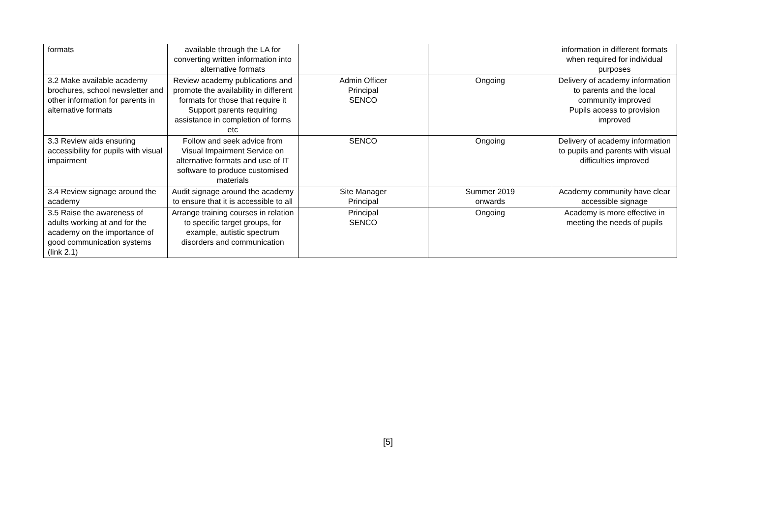| formats | available through the LA for converting written information into alternative formats | | | information in different formats when required for individual purposes |
| 3.2 Make available academy brochures, school newsletter and other information for parents in alternative formats | Review academy publications and promote the availability in different formats for those that require it Support parents requiring assistance in completion of forms etc | Admin Officer Principal SENCO | Ongoing | Delivery of academy information to parents and the local community improved Pupils access to provision improved |
| 3.3 Review aids ensuring accessibility for pupils with visual impairment | Follow and seek advice from Visual Impairment Service on alternative formats and use of IT software to produce customised materials | SENCO | Ongoing | Delivery of academy information to pupils and parents with visual difficulties improved |
| 3.4 Review signage around the academy | Audit signage around the academy to ensure that it is accessible to all | Site Manager Principal | Summer 2019 onwards | Academy community have clear accessible signage |
| 3.5 Raise the awareness of adults working at and for the academy on the importance of good communication systems (link 2.1) | Arrange training courses in relation to specific target groups, for example, autistic spectrum disorders and communication | Principal SENCO | Ongoing | Academy is more effective in meeting the needs of pupils |
[5]